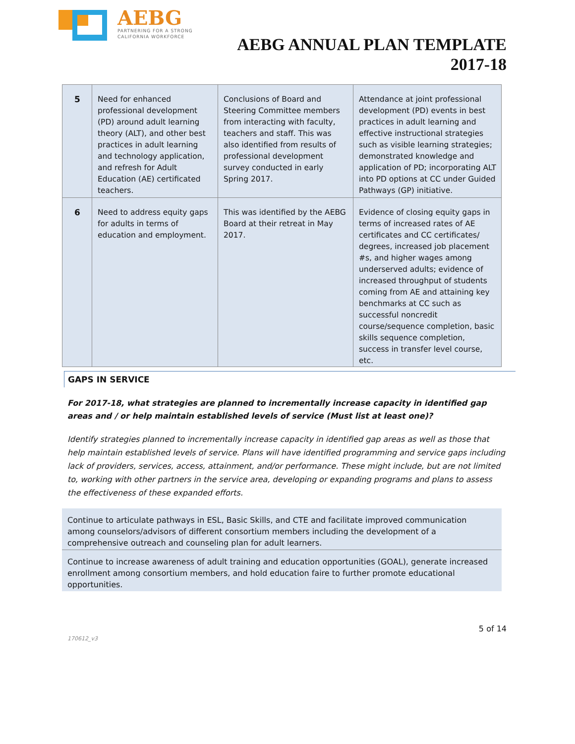AEBG
PARTNERING FOR A STRONG
CALIFORNIA WORKFORCE
AEBG ANNUAL PLAN TEMPLATE
2017-18
| 5 | Need for enhanced professional development (PD) around adult learning theory (ALT), and other best practices in adult learning and technology application, and refresh for Adult Education (AE) certificated teachers. | Conclusions of Board and Steering Committee members from interacting with faculty, teachers and staff. This was also identified from results of professional development survey conducted in early Spring 2017. | Attendance at joint professional development (PD) events in best practices in adult learning and effective instructional strategies such as visible learning strategies; demonstrated knowledge and application of PD; incorporating ALT into PD options at CC under Guided Pathways (GP) initiative. |
| 6 | Need to address equity gaps for adults in terms of education and employment. | This was identified by the AEBG Board at their retreat in May 2017. | Evidence of closing equity gaps in terms of increased rates of AE certificates and CC certificates/ degrees, increased job placement #s, and higher wages among underserved adults; evidence of increased throughput of students coming from AE and attaining key benchmarks at CC such as successful noncredit course/sequence completion, basic skills sequence completion, success in transfer level course, etc. |
GAPS IN SERVICE
For 2017-18, what strategies are planned to incrementally increase capacity in identified gap areas and / or help maintain established levels of service (Must list at least one)?
Identify strategies planned to incrementally increase capacity in identified gap areas as well as those that help maintain established levels of service. Plans will have identified programming and service gaps including lack of providers, services, access, attainment, and/or performance. These might include, but are not limited to, working with other partners in the service area, developing or expanding programs and plans to assess the effectiveness of these expanded efforts.
Continue to articulate pathways in ESL, Basic Skills, and CTE and facilitate improved communication among counselors/advisors of different consortium members including the development of a comprehensive outreach and counseling plan for adult learners.
Continue to increase awareness of adult training and education opportunities (GOAL), generate increased enrollment among consortium members, and hold education faire to further promote educational opportunities.
5 of 14
170612_v3